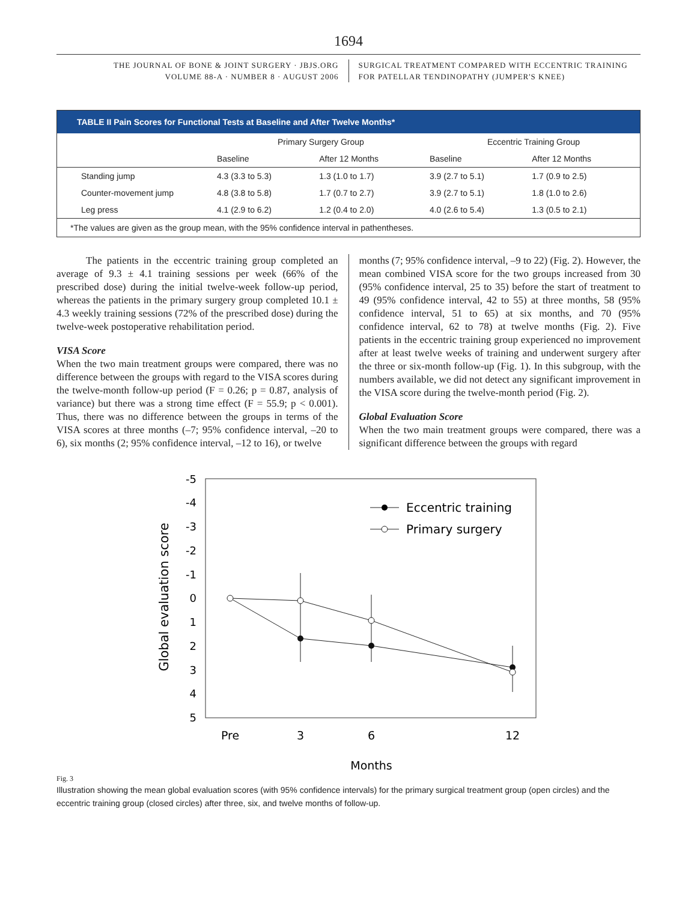1694
THE JOURNAL OF BONE & JOINT SURGERY · JBJS.ORG
VOLUME 88-A · NUMBER 8 · AUGUST 2006
SURGICAL TREATMENT COMPARED WITH ECCENTRIC TRAINING
FOR PATELLAR TENDINOPATHY (JUMPER'S KNEE)
TABLE II Pain Scores for Functional Tests at Baseline and After Twelve Months*
| | Primary Surgery Group | | Eccentric Training Group | |
| --- | --- | --- | --- | --- |
| | Baseline | After 12 Months | Baseline | After 12 Months |
| Standing jump | 4.3 (3.3 to 5.3) | 1.3 (1.0 to 1.7) | 3.9 (2.7 to 5.1) | 1.7 (0.9 to 2.5) |
| Counter-movement jump | 4.8 (3.8 to 5.8) | 1.7 (0.7 to 2.7) | 3.9 (2.7 to 5.1) | 1.8 (1.0 to 2.6) |
| Leg press | 4.1 (2.9 to 6.2) | 1.2 (0.4 to 2.0) | 4.0 (2.6 to 5.4) | 1.3 (0.5 to 2.1) |
*The values are given as the group mean, with the 95% confidence interval in pathentheses.
The patients in the eccentric training group completed an average of 9.3 ± 4.1 training sessions per week (66% of the prescribed dose) during the initial twelve-week follow-up period, whereas the patients in the primary surgery group completed 10.1 ± 4.3 weekly training sessions (72% of the prescribed dose) during the twelve-week postoperative rehabilitation period.
VISA Score
When the two main treatment groups were compared, there was no difference between the groups with regard to the VISA scores during the twelve-month follow-up period (F = 0.26; p = 0.87, analysis of variance) but there was a strong time effect (F = 55.9; p < 0.001). Thus, there was no difference between the groups in terms of the VISA scores at three months (–7; 95% confidence interval, –20 to 6), six months (2; 95% confidence interval, –12 to 16), or twelve
months (7; 95% confidence interval, –9 to 22) (Fig. 2). However, the mean combined VISA score for the two groups increased from 30 (95% confidence interval, 25 to 35) before the start of treatment to 49 (95% confidence interval, 42 to 55) at three months, 58 (95% confidence interval, 51 to 65) at six months, and 70 (95% confidence interval, 62 to 78) at twelve months (Fig. 2). Five patients in the eccentric training group experienced no improvement after at least twelve weeks of training and underwent surgery after the three or six-month follow-up (Fig. 1). In this subgroup, with the numbers available, we did not detect any significant improvement in the VISA score during the twelve-month period (Fig. 2).
Global Evaluation Score
When the two main treatment groups were compared, there was a significant difference between the groups with regard
-5
-4
-3
-2
-1
0
1
2
3
4
5
Global evaluation score
Pre
3
6
12
Months
Eccentric training
Primary surgery
Fig. 3
Illustration showing the mean global evaluation scores (with 95% confidence intervals) for the primary surgical treatment group (open circles) and the eccentric training group (closed circles) after three, six, and twelve months of follow-up.